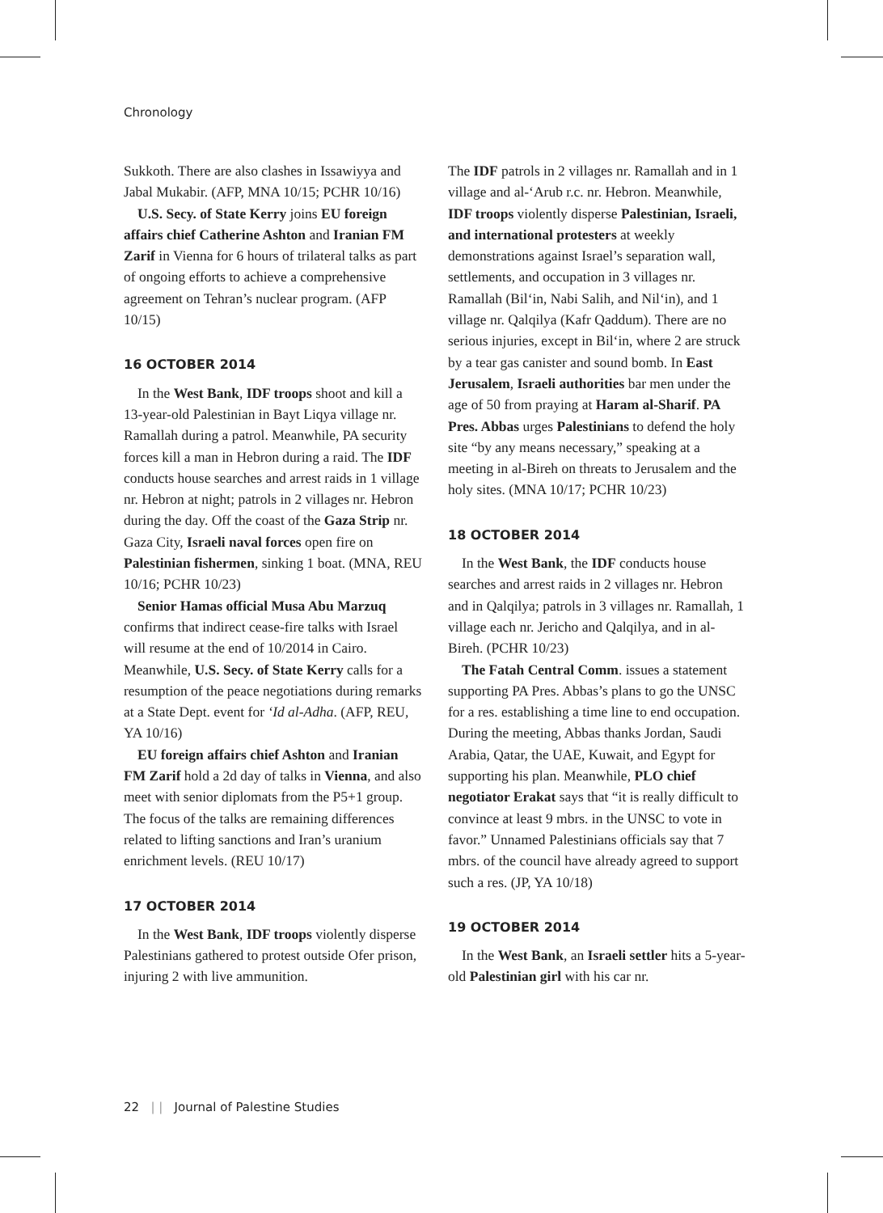Chronology
Sukkoth. There are also clashes in Issawiyya and Jabal Mukabir. (AFP, MNA 10/15; PCHR 10/16)
U.S. Secy. of State Kerry joins EU foreign affairs chief Catherine Ashton and Iranian FM Zarif in Vienna for 6 hours of trilateral talks as part of ongoing efforts to achieve a comprehensive agreement on Tehran’s nuclear program. (AFP 10/15)
16 OCTOBER 2014
In the West Bank, IDF troops shoot and kill a 13-year-old Palestinian in Bayt Liqya village nr. Ramallah during a patrol. Meanwhile, PA security forces kill a man in Hebron during a raid. The IDF conducts house searches and arrest raids in 1 village nr. Hebron at night; patrols in 2 villages nr. Hebron during the day. Off the coast of the Gaza Strip nr. Gaza City, Israeli naval forces open fire on Palestinian fishermen, sinking 1 boat. (MNA, REU 10/16; PCHR 10/23)
Senior Hamas official Musa Abu Marzuq confirms that indirect cease-fire talks with Israel will resume at the end of 10/2014 in Cairo. Meanwhile, U.S. Secy. of State Kerry calls for a resumption of the peace negotiations during remarks at a State Dept. event for ‘Id al-Adha. (AFP, REU, YA 10/16)
EU foreign affairs chief Ashton and Iranian FM Zarif hold a 2d day of talks in Vienna, and also meet with senior diplomats from the P5+1 group. The focus of the talks are remaining differences related to lifting sanctions and Iran’s uranium enrichment levels. (REU 10/17)
17 OCTOBER 2014
In the West Bank, IDF troops violently disperse Palestinians gathered to protest outside Ofer prison, injuring 2 with live ammunition.
The IDF patrols in 2 villages nr. Ramallah and in 1 village and al-‘Arub r.c. nr. Hebron. Meanwhile, IDF troops violently disperse Palestinian, Israeli, and international protesters at weekly demonstrations against Israel’s separation wall, settlements, and occupation in 3 villages nr. Ramallah (Bil‘in, Nabi Salih, and Nil‘in), and 1 village nr. Qalqilya (Kafr Qaddum). There are no serious injuries, except in Bil‘in, where 2 are struck by a tear gas canister and sound bomb. In East Jerusalem, Israeli authorities bar men under the age of 50 from praying at Haram al-Sharif. PA Pres. Abbas urges Palestinians to defend the holy site “by any means necessary,” speaking at a meeting in al-Bireh on threats to Jerusalem and the holy sites. (MNA 10/17; PCHR 10/23)
18 OCTOBER 2014
In the West Bank, the IDF conducts house searches and arrest raids in 2 villages nr. Hebron and in Qalqilya; patrols in 3 villages nr. Ramallah, 1 village each nr. Jericho and Qalqilya, and in al-Bireh. (PCHR 10/23)
The Fatah Central Comm. issues a statement supporting PA Pres. Abbas’s plans to go the UNSC for a res. establishing a time line to end occupation. During the meeting, Abbas thanks Jordan, Saudi Arabia, Qatar, the UAE, Kuwait, and Egypt for supporting his plan. Meanwhile, PLO chief negotiator Erakat says that “it is really difficult to convince at least 9 mbrs. in the UNSC to vote in favor.” Unnamed Palestinians officials say that 7 mbrs. of the council have already agreed to support such a res. (JP, YA 10/18)
19 OCTOBER 2014
In the West Bank, an Israeli settler hits a 5-year-old Palestinian girl with his car nr.
22 | | Journal of Palestine Studies